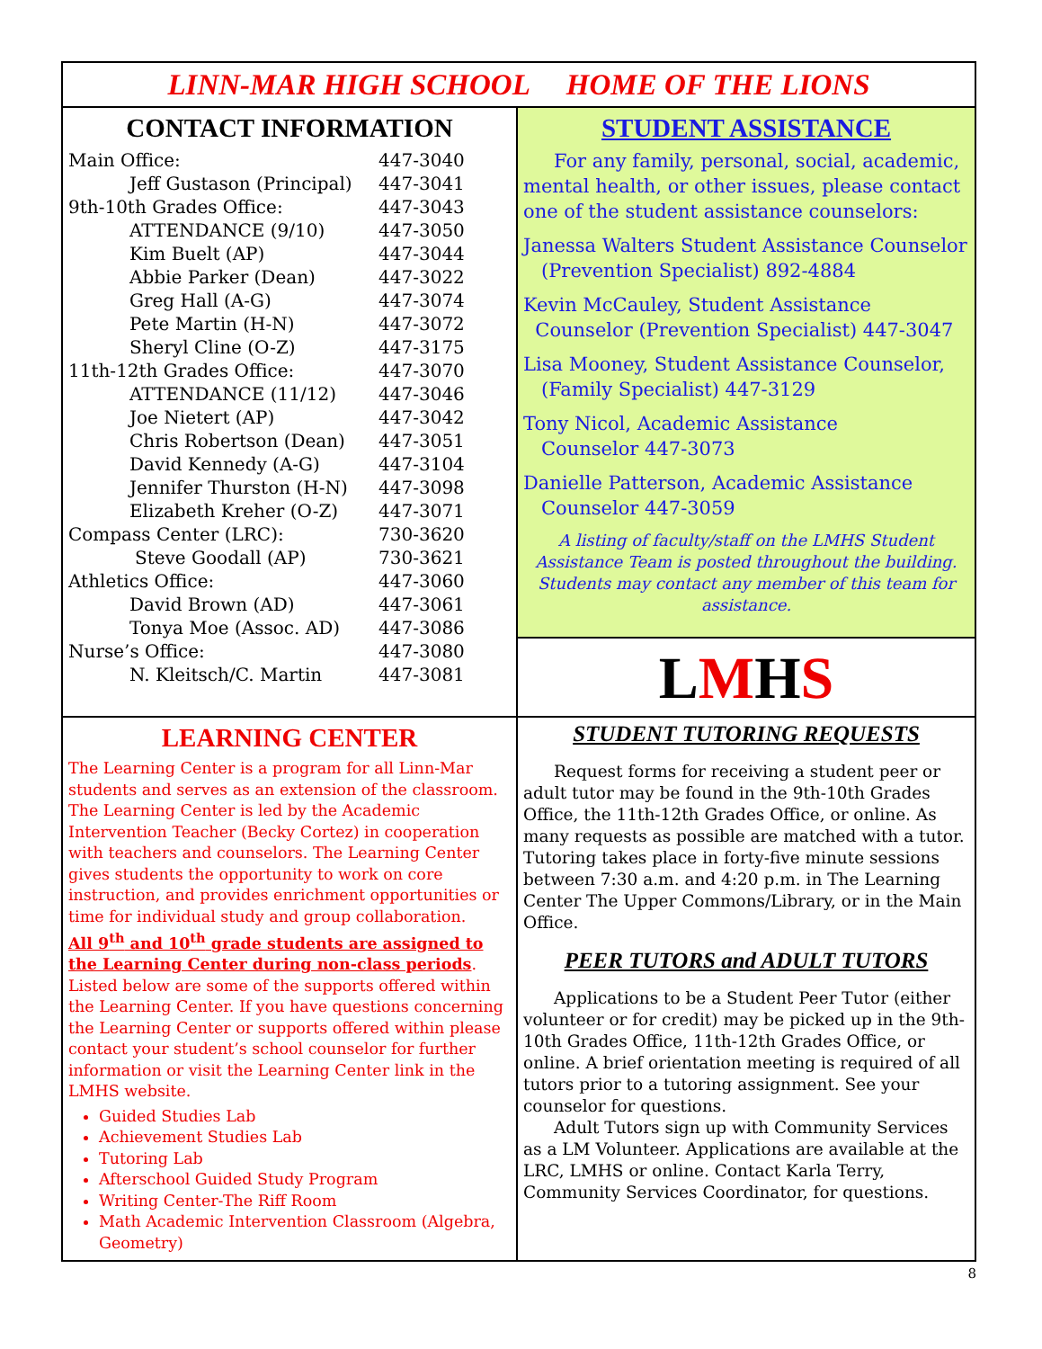LINN-MAR HIGH SCHOOL HOME OF THE LIONS
CONTACT INFORMATION
| Main Office: | 447-3040 |
| Jeff Gustason (Principal) | 447-3041 |
| 9th-10th Grades Office: | 447-3043 |
| ATTENDANCE (9/10) | 447-3050 |
| Kim Buelt (AP) | 447-3044 |
| Abbie Parker (Dean) | 447-3022 |
| Greg Hall (A-G) | 447-3074 |
| Pete Martin (H-N) | 447-3072 |
| Sheryl Cline (O-Z) | 447-3175 |
| 11th-12th Grades Office: | 447-3070 |
| ATTENDANCE (11/12) | 447-3046 |
| Joe Nietert (AP) | 447-3042 |
| Chris Robertson (Dean) | 447-3051 |
| David Kennedy (A-G) | 447-3104 |
| Jennifer Thurston (H-N) | 447-3098 |
| Elizabeth Kreher (O-Z) | 447-3071 |
| Compass Center (LRC): | 730-3620 |
| Steve Goodall (AP) | 730-3621 |
| Athletics Office: | 447-3060 |
| David Brown (AD) | 447-3061 |
| Tonya Moe (Assoc. AD) | 447-3086 |
| Nurse’s Office: | 447-3080 |
| N. Kleitsch/C. Martin | 447-3081 |
STUDENT ASSISTANCE
For any family, personal, social, academic, mental health, or other issues, please contact one of the student assistance counselors:
Janessa Walters Student Assistance Counselor
(Prevention Specialist) 892-4884
Kevin McCauley, Student Assistance
Counselor (Prevention Specialist) 447-3047
Lisa Mooney, Student Assistance Counselor,
(Family Specialist) 447-3129
Tony Nicol, Academic Assistance
Counselor 447-3073
Danielle Patterson, Academic Assistance
Counselor 447-3059
A listing of faculty/staff on the LMHS Student Assistance Team is posted throughout the building. Students may contact any member of this team for assistance.
LMHS
LEARNING CENTER
The Learning Center is a program for all Linn-Mar students and serves as an extension of the classroom. The Learning Center is led by the Academic Intervention Teacher (Becky Cortez) in cooperation with teachers and counselors. The Learning Center gives students the opportunity to work on core instruction, and provides enrichment opportunities or time for individual study and group collaboration.
All 9<sup>th</sup> and 10<sup>th</sup> grade students are assigned to the Learning Center during non-class periods.
Listed below are some of the supports offered within the Learning Center. If you have questions concerning the Learning Center or supports offered within please contact your student’s school counselor for further information or visit the Learning Center link in the LMHS website.
Guided Studies Lab
Achievement Studies Lab
Tutoring Lab
Afterschool Guided Study Program
Writing Center-The Riff Room
Math Academic Intervention Classroom (Algebra, Geometry)
STUDENT TUTORING REQUESTS
Request forms for receiving a student peer or adult tutor may be found in the 9th-10th Grades Office, the 11th-12th Grades Office, or online. As many requests as possible are matched with a tutor. Tutoring takes place in forty-five minute sessions between 7:30 a.m. and 4:20 p.m. in The Learning Center The Upper Commons/Library, or in the Main Office.
PEER TUTORS and ADULT TUTORS
Applications to be a Student Peer Tutor (either volunteer or for credit) may be picked up in the 9th-10th Grades Office, 11th-12th Grades Office, or online. A brief orientation meeting is required of all tutors prior to a tutoring assignment. See your counselor for questions.
Adult Tutors sign up with Community Services as a LM Volunteer. Applications are available at the LRC, LMHS or online. Contact Karla Terry, Community Services Coordinator, for questions.
8